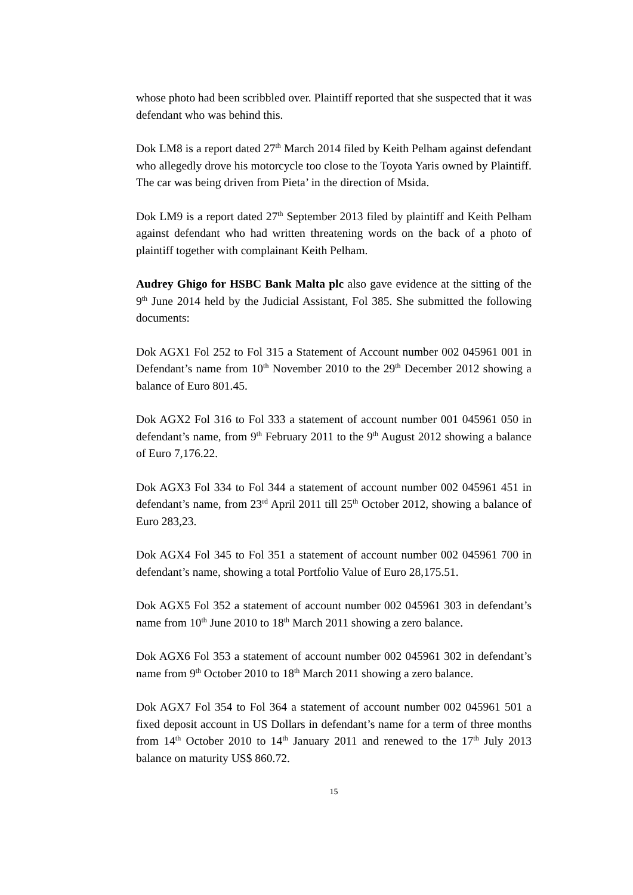whose photo had been scribbled over. Plaintiff reported that she suspected that it was defendant who was behind this.
Dok LM8 is a report dated 27<sup>th</sup> March 2014 filed by Keith Pelham against defendant who allegedly drove his motorcycle too close to the Toyota Yaris owned by Plaintiff. The car was being driven from Pieta’ in the direction of Msida.
Dok LM9 is a report dated 27<sup>th</sup> September 2013 filed by plaintiff and Keith Pelham against defendant who had written threatening words on the back of a photo of plaintiff together with complainant Keith Pelham.
Audrey Ghigo for HSBC Bank Malta plc also gave evidence at the sitting of the 9<sup>th</sup> June 2014 held by the Judicial Assistant, Fol 385. She submitted the following documents:
Dok AGX1 Fol 252 to Fol 315 a Statement of Account number 002 045961 001 in Defendant’s name from 10<sup>th</sup> November 2010 to the 29<sup>th</sup> December 2012 showing a balance of Euro 801.45.
Dok AGX2 Fol 316 to Fol 333 a statement of account number 001 045961 050 in defendant’s name, from 9<sup>th</sup> February 2011 to the 9<sup>th</sup> August 2012 showing a balance of Euro 7,176.22.
Dok AGX3 Fol 334 to Fol 344 a statement of account number 002 045961 451 in defendant’s name, from 23<sup>rd</sup> April 2011 till 25<sup>th</sup> October 2012, showing a balance of Euro 283,23.
Dok AGX4 Fol 345 to Fol 351 a statement of account number 002 045961 700 in defendant’s name, showing a total Portfolio Value of Euro 28,175.51.
Dok AGX5 Fol 352 a statement of account number 002 045961 303 in defendant’s name from 10<sup>th</sup> June 2010 to 18<sup>th</sup> March 2011 showing a zero balance.
Dok AGX6 Fol 353 a statement of account number 002 045961 302 in defendant’s name from 9<sup>th</sup> October 2010 to 18<sup>th</sup> March 2011 showing a zero balance.
Dok AGX7 Fol 354 to Fol 364 a statement of account number 002 045961 501 a fixed deposit account in US Dollars in defendant’s name for a term of three months from 14<sup>th</sup> October 2010 to 14<sup>th</sup> January 2011 and renewed to the 17<sup>th</sup> July 2013 balance on maturity US$ 860.72.
15